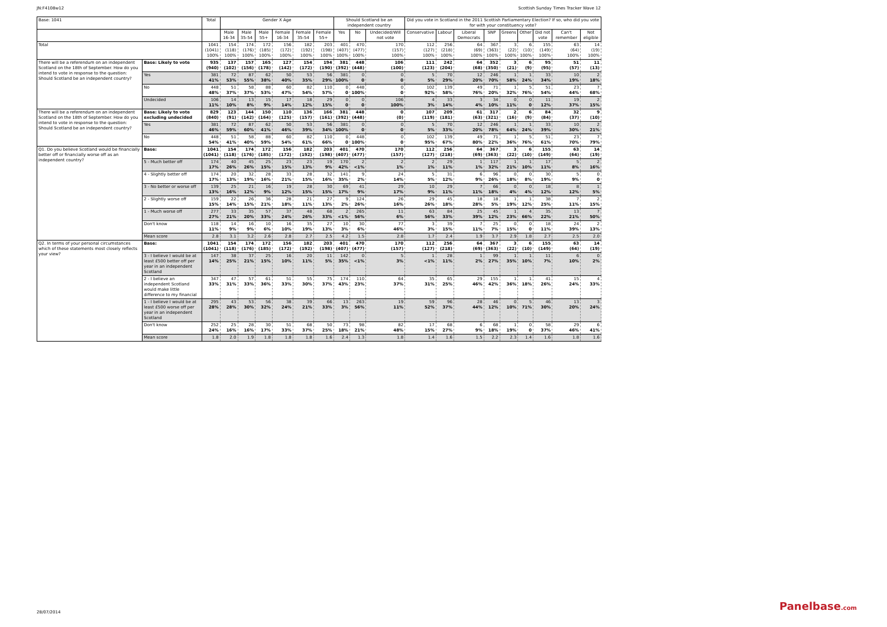JN:F4108w12 Scottish Sunday Times Tracker Wave 12
| Base: 1041 | | Total | Gender X Age | | | | | | Should Scotland be an independent country | | | Did you vote in Scotland in the 2011 Scottish Parliamentary Election? If so, who did you vote for with your constituency vote? | | | | | | | | |
| --- | --- | --- | --- | --- | --- | --- | --- | --- | --- | --- | --- | --- | --- | --- | --- | --- | --- | --- | --- | --- |
| | | | Male 16-34 | Male 35-54 | Male 55+ | Female 16-34 | Female 35-54 | Female 55+ | Yes | No | Undecided/Will not vote | Conservative | Labour | Liberal Democrats | SNP | Greens | Other | Did not vote | Can't remember | Not eligible |
| Total | | 1041 (1041) 100% | 154 (118) 100% | 174 (176) 100% | 172 (185) 100% | 156 (172) 100% | 182 (192) 100% | 203 (198) 100% | 401 (407) 100% | 470 (477) 100% | 170 (157) 100% | 112 (127) 100% | 256 (218) 100% | 64 (69) 100% | 367 (363) 100% | 3 (22) 100% | 6 (10) 100% | 155 (149) 100% | 63 (64) 100% | 14 (19) 100% |
| There will be a referendum on an independent Scotland on the 18th of September. How do you intend to vote in response to the question: Should Scotland be an independent country? | Base: Likely to vote | 935 (940) | 137 (102) | 157 (156) | 165 (178) | 127 (142) | 154 (172) | 194 (190) | 381 (392) | 448 (448) | 106 (100) | 111 (123) | 242 (204) | 64 (68) | 352 (350) | 3 (21) | 6 (9) | 95 (95) | 51 (57) | 11 (13) |
| | Yes | 381 41% | 72 53% | 87 55% | 62 38% | 50 40% | 53 35% | 56 29% | 381 100% | 0 0 | 0 0 | 5 5% | 70 29% | 12 20% | 246 70% | 1 58% | 1 24% | 33 34% | 10 19% | 2 18% |
| | No | 448 48% | 51 37% | 58 37% | 88 53% | 60 47% | 82 54% | 110 57% | 0 0 | 448 100% | 0 0 | 102 92% | 139 58% | 49 76% | 71 20% | 1 32% | 5 76% | 51 54% | 23 44% | 7 68% |
| | Undecided | 106 11% | 14 10% | 13 8% | 15 9% | 17 14% | 18 12% | 29 15% | 0 0 | 0 0 | 106 100% | 4 3% | 33 14% | 3 4% | 34 10% | 0 11% | 0 0 | 11 12% | 19 37% | 2 15% |
| There will be a referendum on an independent Scotland on the 18th of September. How do you intend to vote in response to the question: Should Scotland be an independent country? | Base: Likely to vote excluding undecided | 829 (840) | 123 (91) | 144 (142) | 150 (164) | 110 (125) | 136 (157) | 166 (161) | 381 (392) | 448 (448) | 0 (0) | 107 (119) | 209 (181) | 61 (63) | 317 (321) | 2 (16) | 6 (9) | 84 (84) | 32 (37) | 9 (10) |
| | Yes | 381 46% | 72 59% | 87 60% | 62 41% | 50 46% | 53 39% | 56 34% | 381 100% | 0 0 | 0 0 | 5 5% | 70 33% | 12 20% | 246 78% | 1 64% | 1 24% | 33 39% | 10 30% | 2 21% |
| | No | 448 54% | 51 41% | 58 40% | 88 59% | 60 54% | 82 61% | 110 66% | 0 0 | 448 100% | 0 0 | 102 95% | 139 67% | 49 80% | 71 22% | 1 36% | 5 76% | 51 61% | 23 70% | 7 79% |
| Q1. Do you believe Scotland would be financially better off or financially worse off as an independent country? | Base: | 1041 (1041) | 154 (118) | 174 (176) | 172 (185) | 156 (172) | 182 (192) | 203 (198) | 401 (407) | 470 (477) | 170 (157) | 112 (127) | 256 (218) | 64 (69) | 367 (363) | 3 (22) | 6 (10) | 155 (149) | 63 (64) | 14 (19) |
| | 5 - Much better off | 174 17% | 40 26% | 45 26% | 25 15% | 23 15% | 23 13% | 19 9% | 170 42% | 2 <1% | 2 1% | 2 1% | 29 11% | 1 1% | 117 32% | 1 21% | 1 10% | 17 11% | 5 8% | 2 16% |
| | 4 - Slightly better off | 174 17% | 20 13% | 32 19% | 28 16% | 33 21% | 28 15% | 32 16% | 141 35% | 9 2% | 24 14% | 5 5% | 31 12% | 6 9% | 96 26% | 0 18% | 0 8% | 30 19% | 5 9% | 0 0 |
| | 3 - No better or worse off | 139 13% | 25 16% | 21 12% | 16 9% | 19 12% | 28 15% | 30 15% | 69 17% | 41 9% | 29 17% | 10 9% | 29 11% | 7 11% | 66 18% | 0 4% | 0 4% | 18 12% | 8 12% | 1 5% |
| | 2 - Slightly worse off | 159 15% | 22 14% | 26 15% | 36 21% | 28 18% | 21 11% | 27 13% | 9 2% | 124 26% | 26 16% | 29 26% | 45 18% | 18 28% | 18 5% | 1 19% | 1 12% | 38 25% | 7 11% | 2 15% |
| | 1 - Much worse off | 277 27% | 33 21% | 35 20% | 57 33% | 37 24% | 48 26% | 68 33% | 2 <1% | 265 56% | 11 6% | 63 56% | 84 33% | 25 39% | 45 12% | 1 23% | 4 66% | 35 22% | 13 21% | 7 50% |
| | Don't know | 118 11% | 14 9% | 16 9% | 10 6% | 16 10% | 35 19% | 27 13% | 10 3% | 30 6% | 77 46% | 3 3% | 39 15% | 7 11% | 25 7% | 0 15% | 0 0 | 18 11% | 24 39% | 2 13% |
| | Mean score | 2.8 | 3.1 | 3.2 | 2.6 | 2.8 | 2.7 | 2.5 | 4.2 | 1.5 | 2.8 | 1.7 | 2.4 | 1.9 | 3.7 | 2.9 | 1.8 | 2.7 | 2.5 | 2.0 |
| Q2. In terms of your personal circumstances which of these statements most closely reflects your view? | Base: | 1041 (1041) | 154 (118) | 174 (176) | 172 (185) | 156 (172) | 182 (192) | 203 (198) | 401 (407) | 470 (477) | 170 (157) | 112 (127) | 256 (218) | 64 (69) | 367 (363) | 3 (22) | 6 (10) | 155 (149) | 63 (64) | 14 (19) |
| | 3 - I believe I would be at least £500 better off per year in an independent Scotland | 147 14% | 38 25% | 37 21% | 25 15% | 16 10% | 20 11% | 11 5% | 142 35% | 0 <1% | 5 3% | 1 <1% | 28 11% | 1 2% | 99 27% | 1 35% | 1 10% | 11 7% | 6 10% | 0 2% |
| | 2 - I believe an independent Scotland would make little difference to my financial | 347 33% | 47 31% | 57 33% | 61 36% | 51 33% | 55 30% | 75 37% | 174 43% | 110 23% | 64 37% | 35 31% | 65 25% | 29 46% | 155 42% | 1 36% | 1 18% | 41 26% | 15 24% | 4 33% |
| | 1 - I believe I would be at least £500 worse off per year in an independent Scotland | 295 28% | 43 28% | 53 30% | 56 32% | 38 24% | 39 21% | 66 33% | 13 3% | 263 56% | 19 11% | 59 52% | 96 37% | 28 44% | 46 12% | 0 10% | 5 71% | 46 30% | 13 20% | 3 24% |
| | Don't know | 252 24% | 25 16% | 28 16% | 30 17% | 51 33% | 68 37% | 50 25% | 73 18% | 98 21% | 82 48% | 17 15% | 68 27% | 6 9% | 68 18% | 1 19% | 0 0 | 58 37% | 29 46% | 6 41% |
| | Mean score | 1.8 | 2.0 | 1.9 | 1.8 | 1.8 | 1.8 | 1.6 | 2.4 | 1.3 | 1.8 | 1.4 | 1.6 | 1.5 | 2.2 | 2.3 | 1.4 | 1.6 | 1.8 | 1.6 |
28/07/2014 Panelbase.com